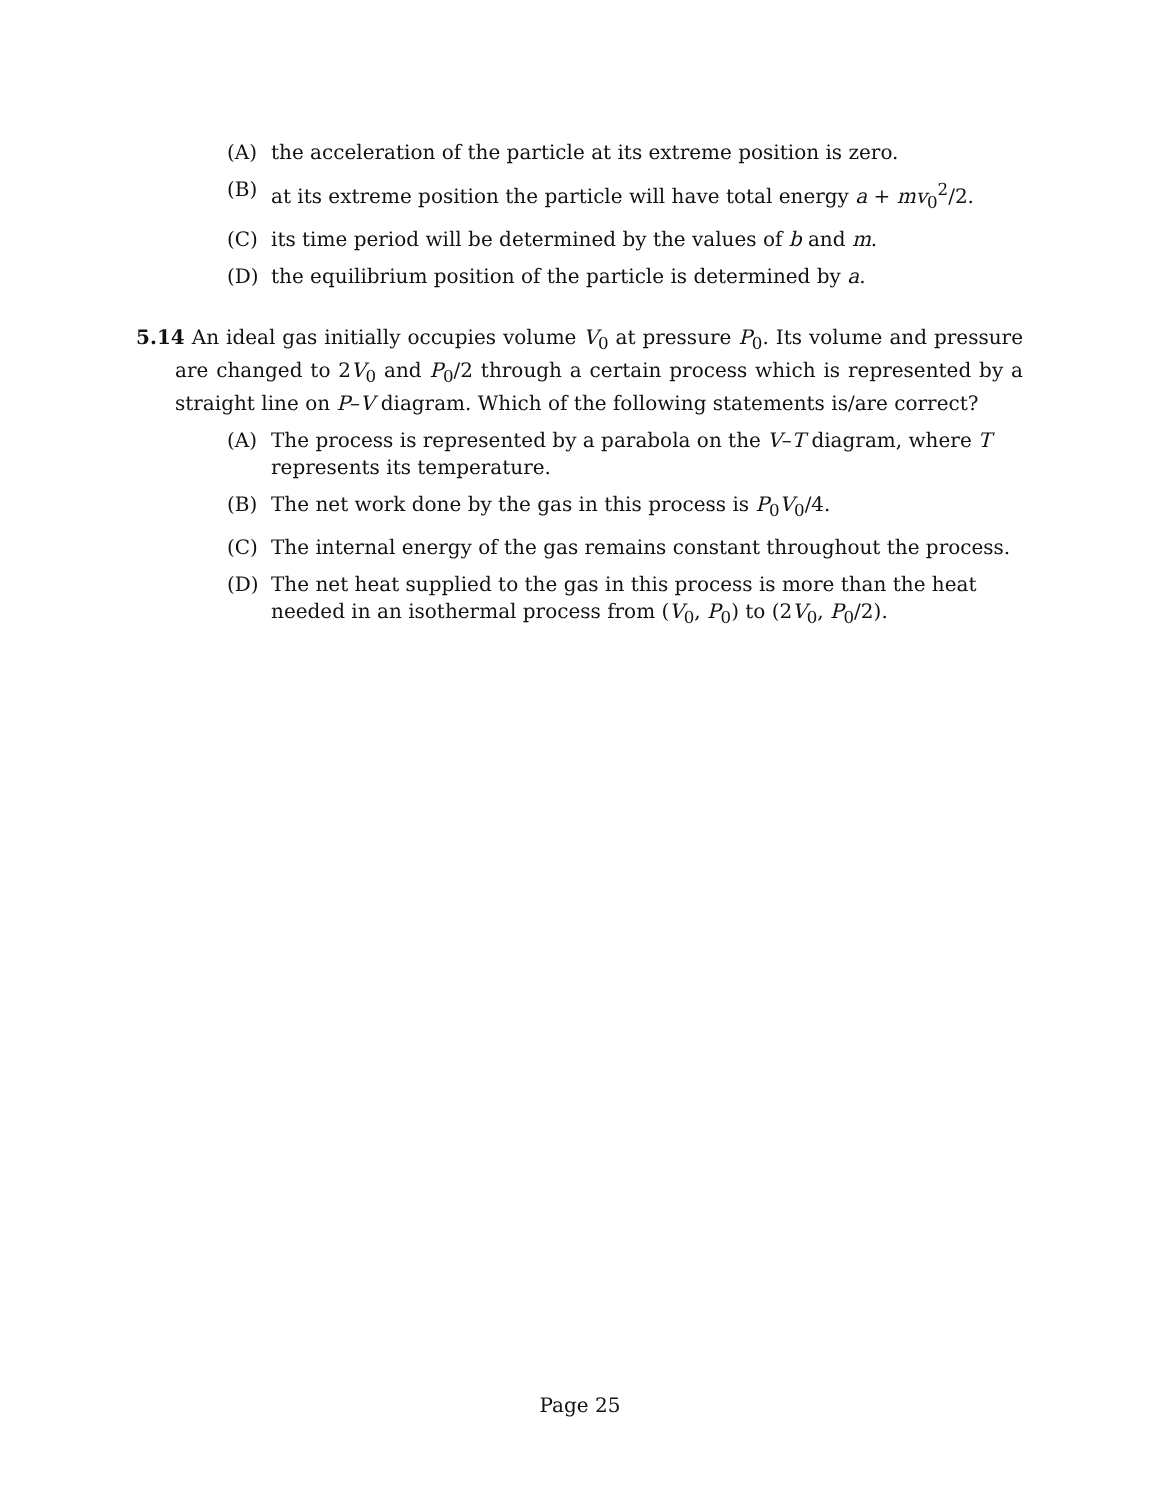(A) the acceleration of the particle at its extreme position is zero.
(B) at its extreme position the particle will have total energy a + mv<sub>0</sub><sup>2</sup>/2.
(C) its time period will be determined by the values of b and m.
(D) the equilibrium position of the particle is determined by a.
5.14 An ideal gas initially occupies volume V<sub>0</sub> at pressure P<sub>0</sub>. Its volume and pressure are changed to 2V<sub>0</sub> and P<sub>0</sub>/2 through a certain process which is represented by a straight line on P–V diagram. Which of the following statements is/are correct?
(A) The process is represented by a parabola on the V–T diagram, where T represents its temperature.
(B) The net work done by the gas in this process is P<sub>0</sub>V<sub>0</sub>/4.
(C) The internal energy of the gas remains constant throughout the process.
(D) The net heat supplied to the gas in this process is more than the heat needed in an isothermal process from (V<sub>0</sub>, P<sub>0</sub>) to (2V<sub>0</sub>, P<sub>0</sub>/2).
Page 25